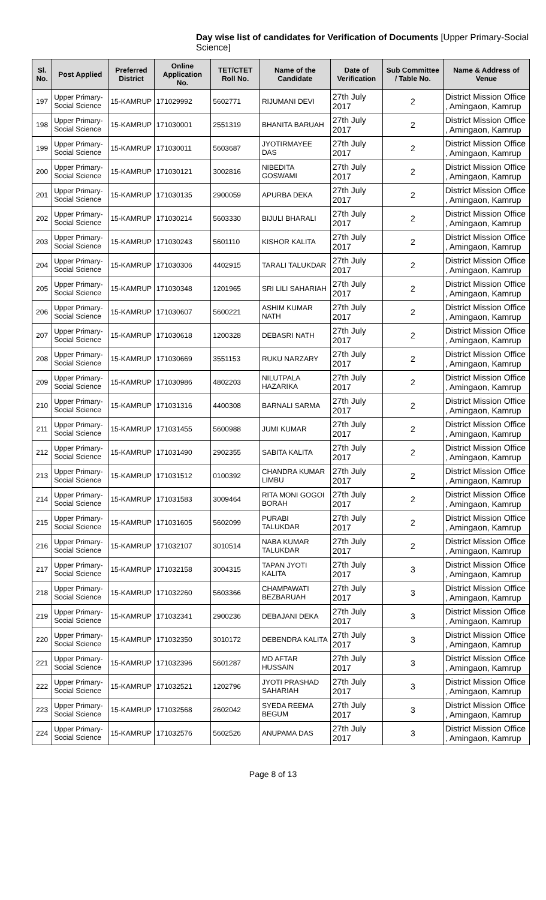Day wise list of candidates for Verification of Documents [Upper Primary-Social Science]
| Sl. No. | Post Applied | Preferred District | Online Application No. | TET/CTET Roll No. | Name of the Candidate | Date of Verification | Sub Committee / Table No. | Name & Address of Venue |
| --- | --- | --- | --- | --- | --- | --- | --- | --- |
| 197 | Upper Primary- Social Science | 15-KAMRUP | 171029992 | 5602771 | RIJUMANI DEVI | 27th July 2017 | 2 | District Mission Office , Amingaon, Kamrup |
| 198 | Upper Primary- Social Science | 15-KAMRUP | 171030001 | 2551319 | BHANITA BARUAH | 27th July 2017 | 2 | District Mission Office , Amingaon, Kamrup |
| 199 | Upper Primary- Social Science | 15-KAMRUP | 171030011 | 5603687 | JYOTIRMAYEE DAS | 27th July 2017 | 2 | District Mission Office , Amingaon, Kamrup |
| 200 | Upper Primary- Social Science | 15-KAMRUP | 171030121 | 3002816 | NIBEDITA GOSWAMI | 27th July 2017 | 2 | District Mission Office , Amingaon, Kamrup |
| 201 | Upper Primary- Social Science | 15-KAMRUP | 171030135 | 2900059 | APURBA DEKA | 27th July 2017 | 2 | District Mission Office , Amingaon, Kamrup |
| 202 | Upper Primary- Social Science | 15-KAMRUP | 171030214 | 5603330 | BIJULI BHARALI | 27th July 2017 | 2 | District Mission Office , Amingaon, Kamrup |
| 203 | Upper Primary- Social Science | 15-KAMRUP | 171030243 | 5601110 | KISHOR KALITA | 27th July 2017 | 2 | District Mission Office , Amingaon, Kamrup |
| 204 | Upper Primary- Social Science | 15-KAMRUP | 171030306 | 4402915 | TARALI TALUKDAR | 27th July 2017 | 2 | District Mission Office , Amingaon, Kamrup |
| 205 | Upper Primary- Social Science | 15-KAMRUP | 171030348 | 1201965 | SRI LILI SAHARIAH | 27th July 2017 | 2 | District Mission Office , Amingaon, Kamrup |
| 206 | Upper Primary- Social Science | 15-KAMRUP | 171030607 | 5600221 | ASHIM KUMAR NATH | 27th July 2017 | 2 | District Mission Office , Amingaon, Kamrup |
| 207 | Upper Primary- Social Science | 15-KAMRUP | 171030618 | 1200328 | DEBASRI NATH | 27th July 2017 | 2 | District Mission Office , Amingaon, Kamrup |
| 208 | Upper Primary- Social Science | 15-KAMRUP | 171030669 | 3551153 | RUKU NARZARY | 27th July 2017 | 2 | District Mission Office , Amingaon, Kamrup |
| 209 | Upper Primary- Social Science | 15-KAMRUP | 171030986 | 4802203 | NILUTPALA HAZARIKA | 27th July 2017 | 2 | District Mission Office , Amingaon, Kamrup |
| 210 | Upper Primary- Social Science | 15-KAMRUP | 171031316 | 4400308 | BARNALI SARMA | 27th July 2017 | 2 | District Mission Office , Amingaon, Kamrup |
| 211 | Upper Primary- Social Science | 15-KAMRUP | 171031455 | 5600988 | JUMI KUMAR | 27th July 2017 | 2 | District Mission Office , Amingaon, Kamrup |
| 212 | Upper Primary- Social Science | 15-KAMRUP | 171031490 | 2902355 | SABITA KALITA | 27th July 2017 | 2 | District Mission Office , Amingaon, Kamrup |
| 213 | Upper Primary- Social Science | 15-KAMRUP | 171031512 | 0100392 | CHANDRA KUMAR LIMBU | 27th July 2017 | 2 | District Mission Office , Amingaon, Kamrup |
| 214 | Upper Primary- Social Science | 15-KAMRUP | 171031583 | 3009464 | RITA MONI GOGOI BORAH | 27th July 2017 | 2 | District Mission Office , Amingaon, Kamrup |
| 215 | Upper Primary- Social Science | 15-KAMRUP | 171031605 | 5602099 | PURABI TALUKDAR | 27th July 2017 | 2 | District Mission Office , Amingaon, Kamrup |
| 216 | Upper Primary- Social Science | 15-KAMRUP | 171032107 | 3010514 | NABA KUMAR TALUKDAR | 27th July 2017 | 2 | District Mission Office , Amingaon, Kamrup |
| 217 | Upper Primary- Social Science | 15-KAMRUP | 171032158 | 3004315 | TAPAN JYOTI KALITA | 27th July 2017 | 3 | District Mission Office , Amingaon, Kamrup |
| 218 | Upper Primary- Social Science | 15-KAMRUP | 171032260 | 5603366 | CHAMPAWATI BEZBARUAH | 27th July 2017 | 3 | District Mission Office , Amingaon, Kamrup |
| 219 | Upper Primary- Social Science | 15-KAMRUP | 171032341 | 2900236 | DEBAJANI DEKA | 27th July 2017 | 3 | District Mission Office , Amingaon, Kamrup |
| 220 | Upper Primary- Social Science | 15-KAMRUP | 171032350 | 3010172 | DEBENDRA KALITA | 27th July 2017 | 3 | District Mission Office , Amingaon, Kamrup |
| 221 | Upper Primary- Social Science | 15-KAMRUP | 171032396 | 5601287 | MD AFTAR HUSSAIN | 27th July 2017 | 3 | District Mission Office , Amingaon, Kamrup |
| 222 | Upper Primary- Social Science | 15-KAMRUP | 171032521 | 1202796 | JYOTI PRASHAD SAHARIAH | 27th July 2017 | 3 | District Mission Office , Amingaon, Kamrup |
| 223 | Upper Primary- Social Science | 15-KAMRUP | 171032568 | 2602042 | SYEDA REEMA BEGUM | 27th July 2017 | 3 | District Mission Office , Amingaon, Kamrup |
| 224 | Upper Primary- Social Science | 15-KAMRUP | 171032576 | 5602526 | ANUPAMA DAS | 27th July 2017 | 3 | District Mission Office , Amingaon, Kamrup |
Page 8 of 13